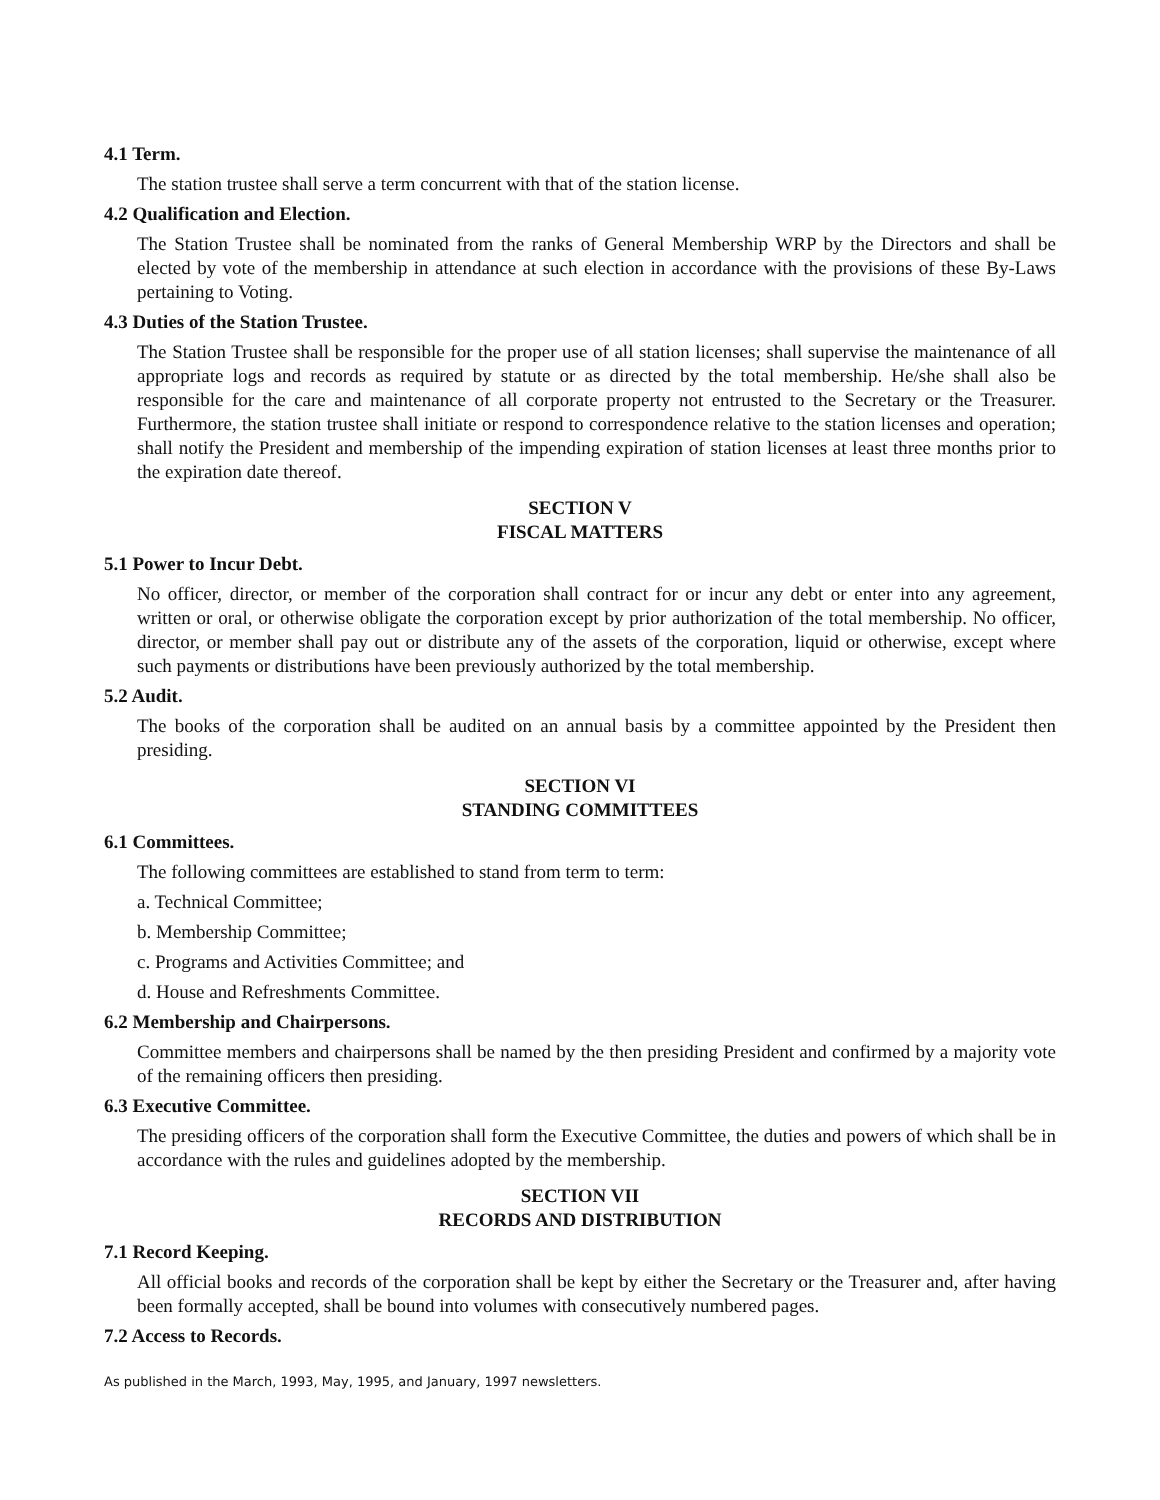4.1 Term.
The station trustee shall serve a term concurrent with that of the station license.
4.2 Qualification and Election.
The Station Trustee shall be nominated from the ranks of General Membership WRP by the Directors and shall be elected by vote of the membership in attendance at such election in accordance with the provisions of these By-Laws pertaining to Voting.
4.3 Duties of the Station Trustee.
The Station Trustee shall be responsible for the proper use of all station licenses; shall supervise the maintenance of all appropriate logs and records as required by statute or as directed by the total membership. He/she shall also be responsible for the care and maintenance of all corporate property not entrusted to the Secretary or the Treasurer. Furthermore, the station trustee shall initiate or respond to correspondence relative to the station licenses and operation; shall notify the President and membership of the impending expiration of station licenses at least three months prior to the expiration date thereof.
SECTION V
FISCAL MATTERS
5.1 Power to Incur Debt.
No officer, director, or member of the corporation shall contract for or incur any debt or enter into any agreement, written or oral, or otherwise obligate the corporation except by prior authorization of the total membership. No officer, director, or member shall pay out or distribute any of the assets of the corporation, liquid or otherwise, except where such payments or distributions have been previously authorized by the total membership.
5.2 Audit.
The books of the corporation shall be audited on an annual basis by a committee appointed by the President then presiding.
SECTION VI
STANDING COMMITTEES
6.1 Committees.
The following committees are established to stand from term to term:
a. Technical Committee;
b. Membership Committee;
c. Programs and Activities Committee; and
d. House and Refreshments Committee.
6.2 Membership and Chairpersons.
Committee members and chairpersons shall be named by the then presiding President and confirmed by a majority vote of the remaining officers then presiding.
6.3 Executive Committee.
The presiding officers of the corporation shall form the Executive Committee, the duties and powers of which shall be in accordance with the rules and guidelines adopted by the membership.
SECTION VII
RECORDS AND DISTRIBUTION
7.1 Record Keeping.
All official books and records of the corporation shall be kept by either the Secretary or the Treasurer and, after having been formally accepted, shall be bound into volumes with consecutively numbered pages.
7.2 Access to Records.
As published in the March, 1993, May, 1995, and January, 1997 newsletters.